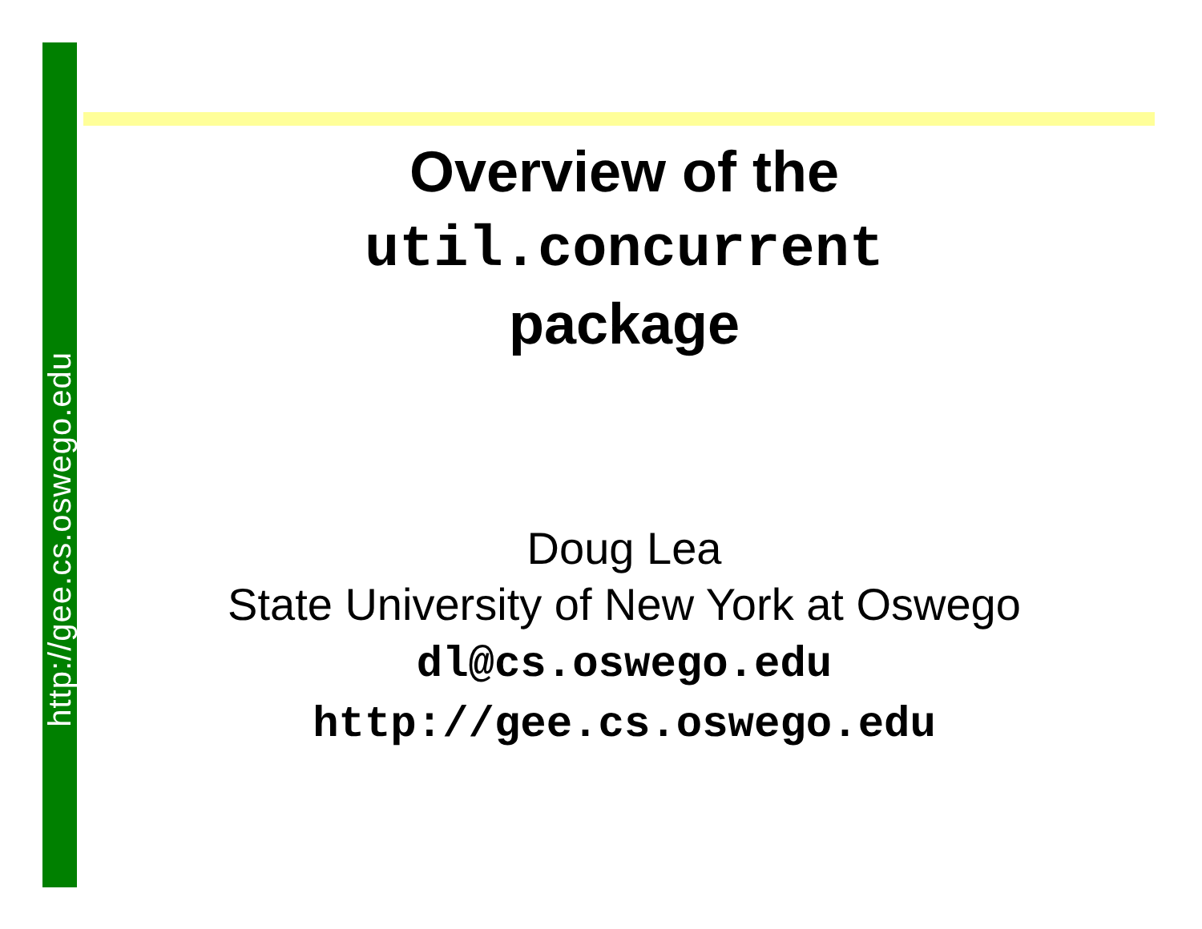http://gee.cs.oswego.edu
Overview of the
util.concurrent
package
Doug Lea
State University of New York at Oswego
dl@cs.oswego.edu
http://gee.cs.oswego.edu